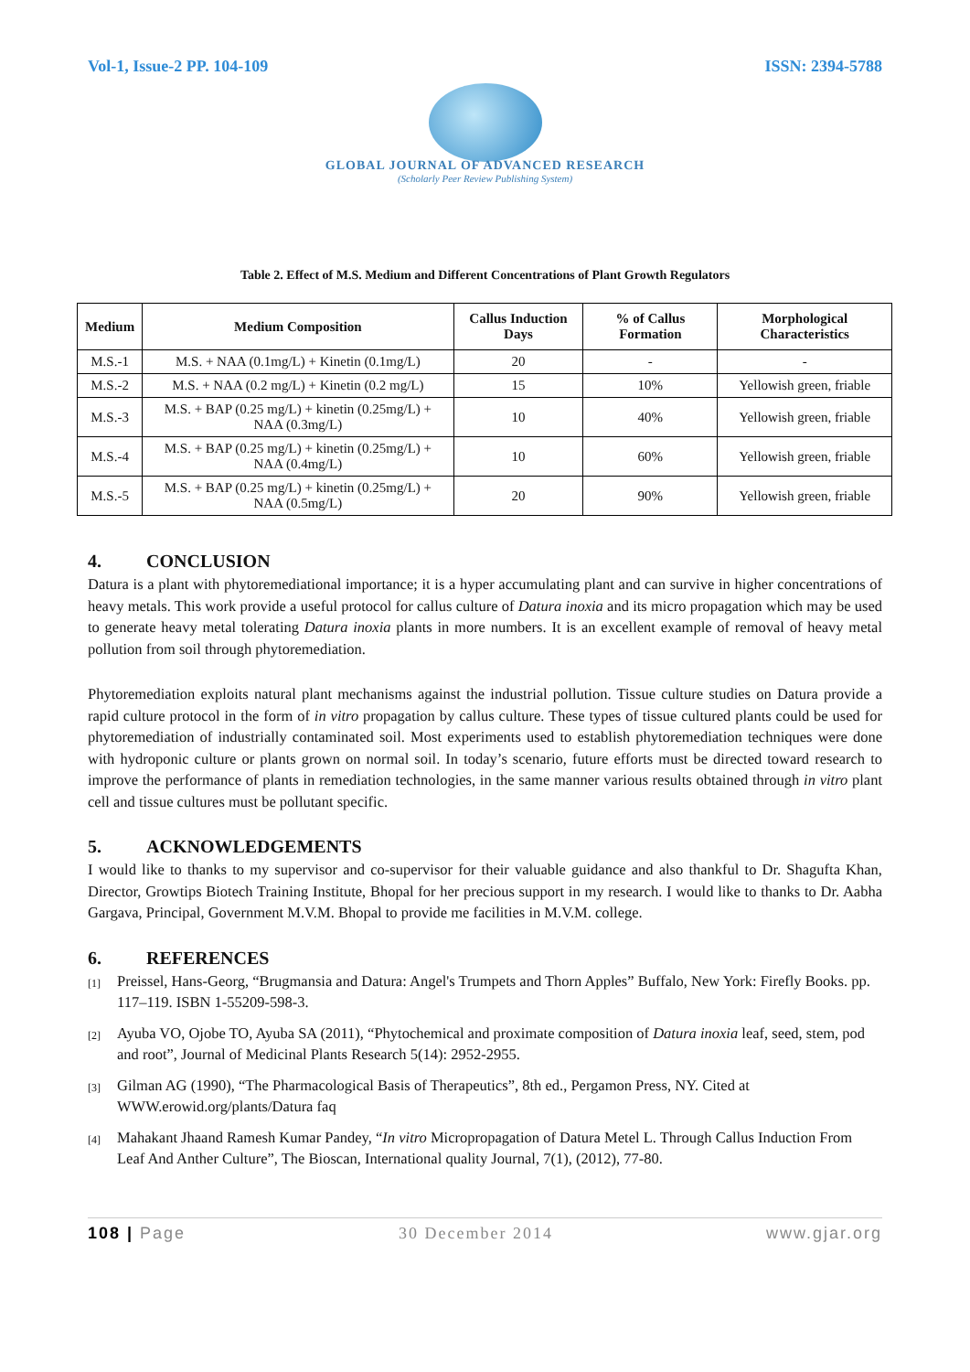Vol-1, Issue-2 PP. 104-109 ISSN: 2394-5788
GLOBAL JOURNAL OF ADVANCED RESEARCH
(Scholarly Peer Review Publishing System)
Table 2. Effect of M.S. Medium and Different Concentrations of Plant Growth Regulators
| Medium | Medium Composition | Callus Induction Days | % of Callus Formation | Morphological Characteristics |
| --- | --- | --- | --- | --- |
| M.S.-1 | M.S. + NAA (0.1mg/L) + Kinetin (0.1mg/L) | 20 | - | - |
| M.S.-2 | M.S. + NAA (0.2 mg/L) + Kinetin (0.2 mg/L) | 15 | 10% | Yellowish green, friable |
| M.S.-3 | M.S. + BAP (0.25 mg/L) + kinetin (0.25mg/L) + NAA (0.3mg/L) | 10 | 40% | Yellowish green, friable |
| M.S.-4 | M.S. + BAP (0.25 mg/L) + kinetin (0.25mg/L) + NAA (0.4mg/L) | 10 | 60% | Yellowish green, friable |
| M.S.-5 | M.S. + BAP (0.25 mg/L) + kinetin (0.25mg/L) + NAA (0.5mg/L) | 20 | 90% | Yellowish green, friable |
4. CONCLUSION
Datura is a plant with phytoremediational importance; it is a hyper accumulating plant and can survive in higher concentrations of heavy metals. This work provide a useful protocol for callus culture of Datura inoxia and its micro propagation which may be used to generate heavy metal tolerating Datura inoxia plants in more numbers. It is an excellent example of removal of heavy metal pollution from soil through phytoremediation.
Phytoremediation exploits natural plant mechanisms against the industrial pollution. Tissue culture studies on Datura provide a rapid culture protocol in the form of in vitro propagation by callus culture. These types of tissue cultured plants could be used for phytoremediation of industrially contaminated soil. Most experiments used to establish phytoremediation techniques were done with hydroponic culture or plants grown on normal soil. In today’s scenario, future efforts must be directed toward research to improve the performance of plants in remediation technologies, in the same manner various results obtained through in vitro plant cell and tissue cultures must be pollutant specific.
5. ACKNOWLEDGEMENTS
I would like to thanks to my supervisor and co-supervisor for their valuable guidance and also thankful to Dr. Shagufta Khan, Director, Growtips Biotech Training Institute, Bhopal for her precious support in my research. I would like to thanks to Dr. Aabha Gargava, Principal, Government M.V.M. Bhopal to provide me facilities in M.V.M. college.
6. REFERENCES
[1]
Preissel, Hans-Georg, “Brugmansia and Datura: Angel's Trumpets and Thorn Apples” Buffalo, New York: Firefly Books. pp. 117–119. ISBN 1-55209-598-3.
[2]
Ayuba VO, Ojobe TO, Ayuba SA (2011), “Phytochemical and proximate composition of Datura inoxia leaf, seed, stem, pod and root”, Journal of Medicinal Plants Research 5(14): 2952-2955.
[3]
Gilman AG (1990), “The Pharmacological Basis of Therapeutics”, 8th ed., Pergamon Press, NY. Cited at WWW.erowid.org/plants/Datura faq
[4]
Mahakant Jhaand Ramesh Kumar Pandey, “In vitro Micropropagation of Datura Metel L. Through Callus Induction From Leaf And Anther Culture”, The Bioscan, International quality Journal, 7(1), (2012), 77-80.
108 | Page 30 December 2014 www.gjar.org